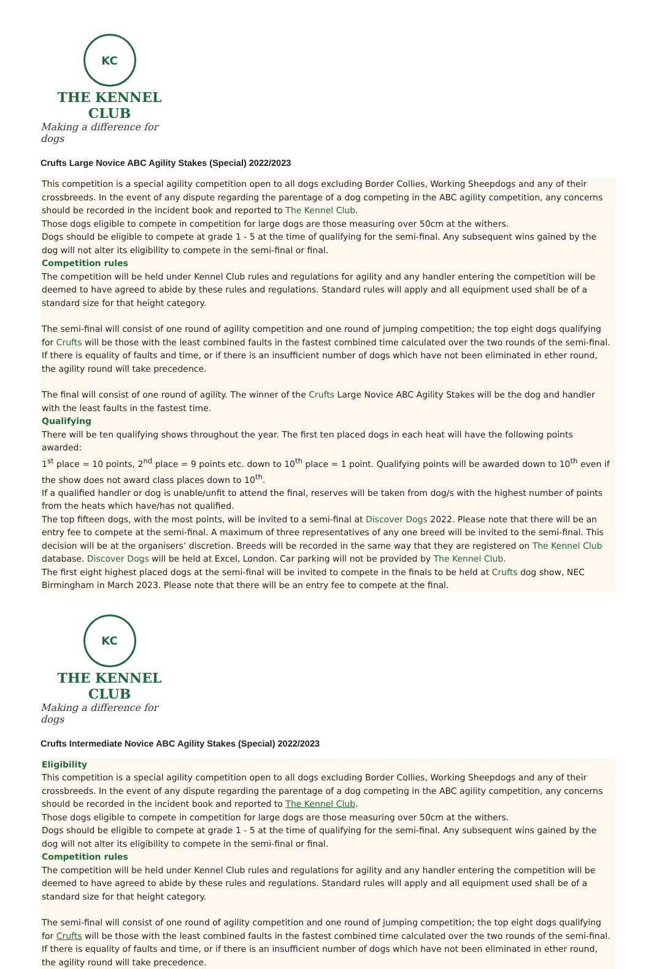KC
THE KENNEL CLUB
Making a difference for dogs
Crufts Large Novice ABC Agility Stakes (Special) 2022/2023
This competition is a special agility competition open to all dogs excluding Border Collies, Working Sheepdogs and any of their crossbreeds. In the event of any dispute regarding the parentage of a dog competing in the ABC agility competition, any concerns should be recorded in the incident book and reported to The Kennel Club.
Those dogs eligible to compete in competition for large dogs are those measuring over 50cm at the withers.
Dogs should be eligible to compete at grade 1 - 5 at the time of qualifying for the semi-final. Any subsequent wins gained by the dog will not alter its eligibility to compete in the semi-final or final.
Competition rules
The competition will be held under Kennel Club rules and regulations for agility and any handler entering the competition will be deemed to have agreed to abide by these rules and regulations. Standard rules will apply and all equipment used shall be of a standard size for that height category.
The semi-final will consist of one round of agility competition and one round of jumping competition; the top eight dogs qualifying for Crufts will be those with the least combined faults in the fastest combined time calculated over the two rounds of the semi-final. If there is equality of faults and time, or if there is an insufficient number of dogs which have not been eliminated in ether round, the agility round will take precedence.
The final will consist of one round of agility. The winner of the Crufts Large Novice ABC Agility Stakes will be the dog and handler with the least faults in the fastest time.
Qualifying
There will be ten qualifying shows throughout the year. The first ten placed dogs in each heat will have the following points awarded:
1<sup>st</sup> place = 10 points, 2<sup>nd</sup> place = 9 points etc. down to 10<sup>th</sup> place = 1 point. Qualifying points will be awarded down to 10<sup>th</sup> even if the show does not award class places down to 10<sup>th</sup>.
If a qualified handler or dog is unable/unfit to attend the final, reserves will be taken from dog/s with the highest number of points from the heats which have/has not qualified.
The top fifteen dogs, with the most points, will be invited to a semi-final at Discover Dogs 2022. Please note that there will be an entry fee to compete at the semi-final. A maximum of three representatives of any one breed will be invited to the semi-final. This decision will be at the organisers’ discretion. Breeds will be recorded in the same way that they are registered on The Kennel Club database. Discover Dogs will be held at Excel, London. Car parking will not be provided by The Kennel Club.
The first eight highest placed dogs at the semi-final will be invited to compete in the finals to be held at Crufts dog show, NEC Birmingham in March 2023. Please note that there will be an entry fee to compete at the final.
KC
THE KENNEL CLUB
Making a difference for dogs
Crufts Intermediate Novice ABC Agility Stakes (Special) 2022/2023
Eligibility
This competition is a special agility competition open to all dogs excluding Border Collies, Working Sheepdogs and any of their crossbreeds. In the event of any dispute regarding the parentage of a dog competing in the ABC agility competition, any concerns should be recorded in the incident book and reported to The Kennel Club.
Those dogs eligible to compete in competition for large dogs are those measuring over 50cm at the withers.
Dogs should be eligible to compete at grade 1 - 5 at the time of qualifying for the semi-final. Any subsequent wins gained by the dog will not alter its eligibility to compete in the semi-final or final.
Competition rules
The competition will be held under Kennel Club rules and regulations for agility and any handler entering the competition will be deemed to have agreed to abide by these rules and regulations. Standard rules will apply and all equipment used shall be of a standard size for that height category.
The semi-final will consist of one round of agility competition and one round of jumping competition; the top eight dogs qualifying for Crufts will be those with the least combined faults in the fastest combined time calculated over the two rounds of the semi-final. If there is equality of faults and time, or if there is an insufficient number of dogs which have not been eliminated in ether round, the agility round will take precedence.